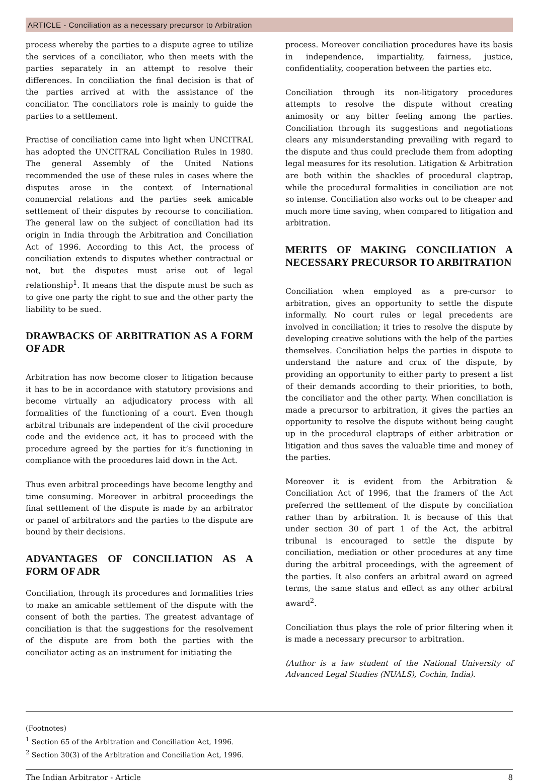ARTICLE - Conciliation as a necessary precursor to Arbitration
process whereby the parties to a dispute agree to utilize the services of a conciliator, who then meets with the parties separately in an attempt to resolve their differences. In conciliation the final decision is that of the parties arrived at with the assistance of the conciliator. The conciliators role is mainly to guide the parties to a settlement.
Practise of conciliation came into light when UNCITRAL has adopted the UNCITRAL Conciliation Rules in 1980. The general Assembly of the United Nations recommended the use of these rules in cases where the disputes arose in the context of International commercial relations and the parties seek amicable settlement of their disputes by recourse to conciliation. The general law on the subject of conciliation had its origin in India through the Arbitration and Conciliation Act of 1996. According to this Act, the process of conciliation extends to disputes whether contractual or not, but the disputes must arise out of legal relationship<sup>1</sup>. It means that the dispute must be such as to give one party the right to sue and the other party the liability to be sued.
DRAWBACKS OF ARBITRATION AS A FORM OF ADR
Arbitration has now become closer to litigation because it has to be in accordance with statutory provisions and become virtually an adjudicatory process with all formalities of the functioning of a court. Even though arbitral tribunals are independent of the civil procedure code and the evidence act, it has to proceed with the procedure agreed by the parties for it’s functioning in compliance with the procedures laid down in the Act.
Thus even arbitral proceedings have become lengthy and time consuming. Moreover in arbitral proceedings the final settlement of the dispute is made by an arbitrator or panel of arbitrators and the parties to the dispute are bound by their decisions.
ADVANTAGES OF CONCILIATION AS A FORM OF ADR
Conciliation, through its procedures and formalities tries to make an amicable settlement of the dispute with the consent of both the parties. The greatest advantage of conciliation is that the suggestions for the resolvement of the dispute are from both the parties with the conciliator acting as an instrument for initiating the
process. Moreover conciliation procedures have its basis in independence, impartiality, fairness, justice, confidentiality, cooperation between the parties etc.
Conciliation through its non-litigatory procedures attempts to resolve the dispute without creating animosity or any bitter feeling among the parties. Conciliation through its suggestions and negotiations clears any misunderstanding prevailing with regard to the dispute and thus could preclude them from adopting legal measures for its resolution. Litigation & Arbitration are both within the shackles of procedural claptrap, while the procedural formalities in conciliation are not so intense. Conciliation also works out to be cheaper and much more time saving, when compared to litigation and arbitration.
MERITS OF MAKING CONCILIATION A NECESSARY PRECURSOR TO ARBITRATION
Conciliation when employed as a pre-cursor to arbitration, gives an opportunity to settle the dispute informally. No court rules or legal precedents are involved in conciliation; it tries to resolve the dispute by developing creative solutions with the help of the parties themselves. Conciliation helps the parties in dispute to understand the nature and crux of the dispute, by providing an opportunity to either party to present a list of their demands according to their priorities, to both, the conciliator and the other party. When conciliation is made a precursor to arbitration, it gives the parties an opportunity to resolve the dispute without being caught up in the procedural claptraps of either arbitration or litigation and thus saves the valuable time and money of the parties.
Moreover it is evident from the Arbitration & Conciliation Act of 1996, that the framers of the Act preferred the settlement of the dispute by conciliation rather than by arbitration. It is because of this that under section 30 of part 1 of the Act, the arbitral tribunal is encouraged to settle the dispute by conciliation, mediation or other procedures at any time during the arbitral proceedings, with the agreement of the parties. It also confers an arbitral award on agreed terms, the same status and effect as any other arbitral award<sup>2</sup>.
Conciliation thus plays the role of prior filtering when it is made a necessary precursor to arbitration.
(Author is a law student of the National University of Advanced Legal Studies (NUALS), Cochin, India).
(Footnotes)
<sup>1</sup> Section 65 of the Arbitration and Conciliation Act, 1996.
<sup>2</sup> Section 30(3) of the Arbitration and Conciliation Act, 1996.
The Indian Arbitrator - Article 8